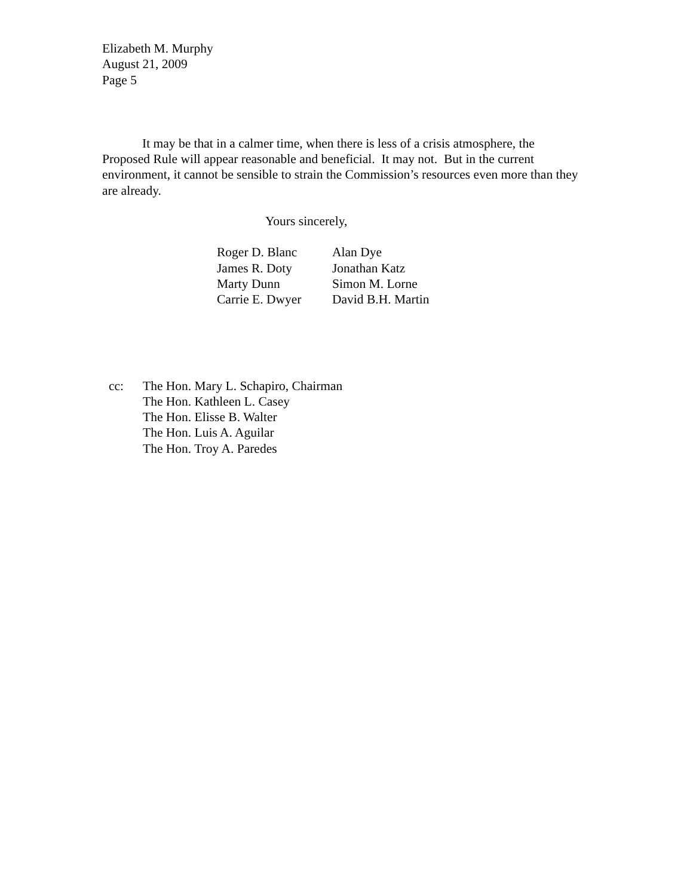Elizabeth M. Murphy
August 21, 2009
Page 5
It may be that in a calmer time, when there is less of a crisis atmosphere, the Proposed Rule will appear reasonable and beneficial. It may not. But in the current environment, it cannot be sensible to strain the Commission’s resources even more than they are already.
Yours sincerely,
Roger D. Blanc
Alan Dye
James R. Doty
Jonathan Katz
Marty Dunn
Simon M. Lorne
Carrie E. Dwyer
David B.H. Martin
cc: The Hon. Mary L. Schapiro, Chairman
The Hon. Kathleen L. Casey
The Hon. Elisse B. Walter
The Hon. Luis A. Aguilar
The Hon. Troy A. Paredes